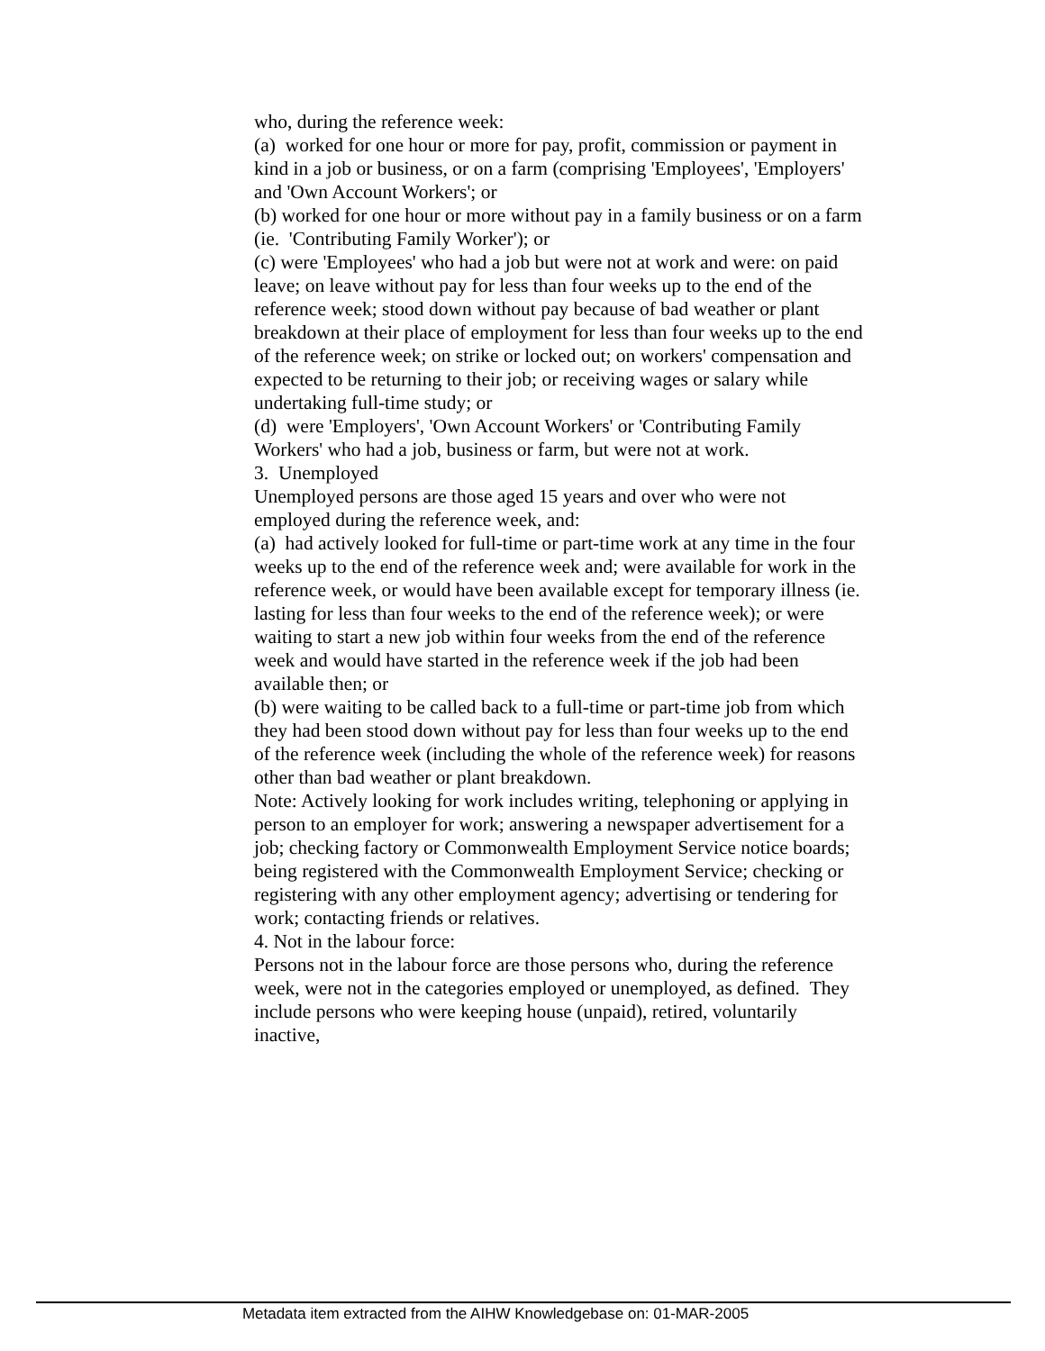who, during the reference week:
(a) worked for one hour or more for pay, profit, commission or payment in kind in a job or business, or on a farm (comprising 'Employees', 'Employers' and 'Own Account Workers'; or
(b) worked for one hour or more without pay in a family business or on a farm (ie. 'Contributing Family Worker'); or
(c) were 'Employees' who had a job but were not at work and were: on paid leave; on leave without pay for less than four weeks up to the end of the reference week; stood down without pay because of bad weather or plant breakdown at their place of employment for less than four weeks up to the end of the reference week; on strike or locked out; on workers' compensation and expected to be returning to their job; or receiving wages or salary while undertaking full-time study; or
(d) were 'Employers', 'Own Account Workers' or 'Contributing Family Workers' who had a job, business or farm, but were not at work.
3. Unemployed
Unemployed persons are those aged 15 years and over who were not employed during the reference week, and:
(a) had actively looked for full-time or part-time work at any time in the four weeks up to the end of the reference week and; were available for work in the reference week, or would have been available except for temporary illness (ie. lasting for less than four weeks to the end of the reference week); or were waiting to start a new job within four weeks from the end of the reference week and would have started in the reference week if the job had been available then; or
(b) were waiting to be called back to a full-time or part-time job from which they had been stood down without pay for less than four weeks up to the end of the reference week (including the whole of the reference week) for reasons other than bad weather or plant breakdown.
Note: Actively looking for work includes writing, telephoning or applying in person to an employer for work; answering a newspaper advertisement for a job; checking factory or Commonwealth Employment Service notice boards; being registered with the Commonwealth Employment Service; checking or registering with any other employment agency; advertising or tendering for work; contacting friends or relatives.
4. Not in the labour force:
Persons not in the labour force are those persons who, during the reference week, were not in the categories employed or unemployed, as defined. They include persons who were keeping house (unpaid), retired, voluntarily inactive,
Metadata item extracted from the AIHW Knowledgebase on: 01-MAR-2005